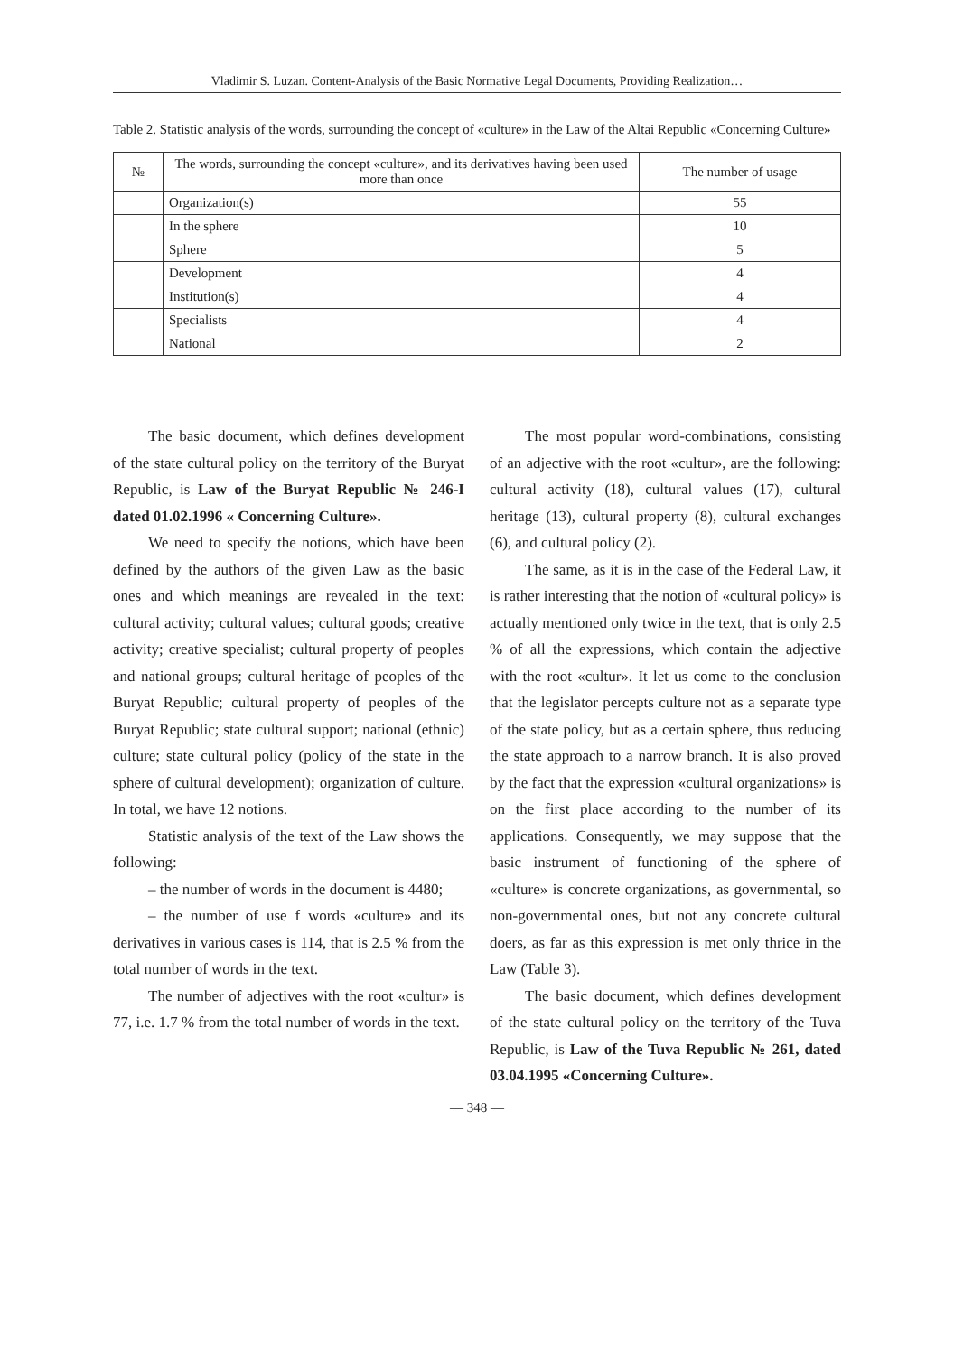Vladimir S. Luzan. Content-Analysis of the Basic Normative Legal Documents, Providing Realization…
Table 2. Statistic analysis of the words, surrounding the concept of «culture» in the Law of the Altai Republic «Concerning Culture»
| № | The words, surrounding the concept «culture», and its derivatives having been used more than once | The number of usage |
| --- | --- | --- |
| | Organization(s) | 55 |
| | In the sphere | 10 |
| | Sphere | 5 |
| | Development | 4 |
| | Institution(s) | 4 |
| | Specialists | 4 |
| | National | 2 |
The basic document, which defines development of the state cultural policy on the territory of the Buryat Republic, is Law of the Buryat Republic № 246-I dated 01.02.1996 « Concerning Culture».
We need to specify the notions, which have been defined by the authors of the given Law as the basic ones and which meanings are revealed in the text: cultural activity; cultural values; cultural goods; creative activity; creative specialist; cultural property of peoples and national groups; cultural heritage of peoples of the Buryat Republic; cultural property of peoples of the Buryat Republic; state cultural support; national (ethnic) culture; state cultural policy (policy of the state in the sphere of cultural development); organization of culture. In total, we have 12 notions.
Statistic analysis of the text of the Law shows the following:
– the number of words in the document is 4480;
– the number of use f words «culture» and its derivatives in various cases is 114, that is 2.5 % from the total number of words in the text.
The number of adjectives with the root «cultur» is 77, i.e. 1.7 % from the total number of words in the text.
The most popular word-combinations, consisting of an adjective with the root «cultur», are the following: cultural activity (18), cultural values (17), cultural heritage (13), cultural property (8), cultural exchanges (6), and cultural policy (2).
The same, as it is in the case of the Federal Law, it is rather interesting that the notion of «cultural policy» is actually mentioned only twice in the text, that is only 2.5 % of all the expressions, which contain the adjective with the root «cultur». It let us come to the conclusion that the legislator percepts culture not as a separate type of the state policy, but as a certain sphere, thus reducing the state approach to a narrow branch. It is also proved by the fact that the expression «cultural organizations» is on the first place according to the number of its applications. Consequently, we may suppose that the basic instrument of functioning of the sphere of «culture» is concrete organizations, as governmental, so non-governmental ones, but not any concrete cultural doers, as far as this expression is met only thrice in the Law (Table 3).
The basic document, which defines development of the state cultural policy on the territory of the Tuva Republic, is Law of the Tuva Republic № 261, dated 03.04.1995 «Concerning Culture».
— 348 —